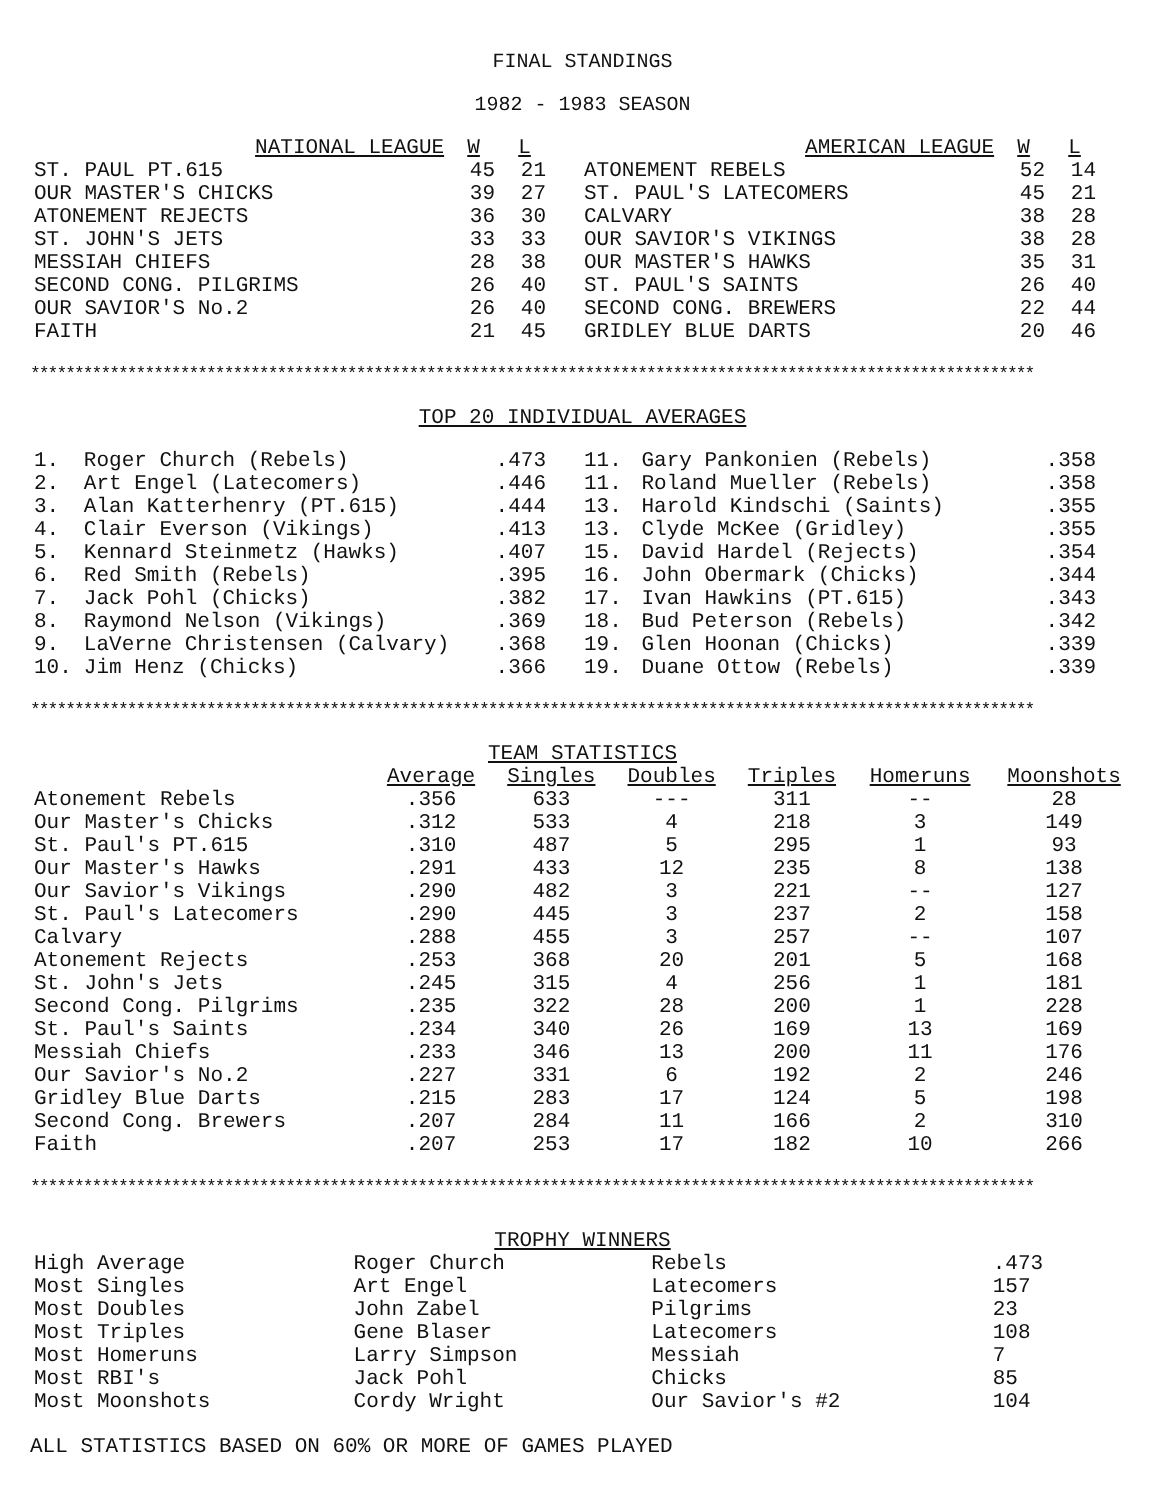FINAL STANDINGS
1982 - 1983 SEASON
| NATIONAL LEAGUE | W | L |
| --- | --- | --- |
| ST. PAUL PT.615 | 45 | 21 |
| OUR MASTER'S CHICKS | 39 | 27 |
| ATONEMENT REJECTS | 36 | 30 |
| ST. JOHN'S JETS | 33 | 33 |
| MESSIAH CHIEFS | 28 | 38 |
| SECOND CONG. PILGRIMS | 26 | 40 |
| OUR SAVIOR'S No.2 | 26 | 40 |
| FAITH | 21 | 45 |
| AMERICAN LEAGUE | W | L |
| --- | --- | --- |
| ATONEMENT REBELS | 52 | 14 |
| ST. PAUL'S LATECOMERS | 45 | 21 |
| CALVARY | 38 | 28 |
| OUR SAVIOR'S VIKINGS | 38 | 28 |
| OUR MASTER'S HAWKS | 35 | 31 |
| ST. PAUL'S SAINTS | 26 | 40 |
| SECOND CONG. BREWERS | 22 | 44 |
| GRIDLEY BLUE DARTS | 20 | 46 |
******************************************************************************************************************
TOP 20 INDIVIDUAL AVERAGES
| 1. | Roger Church (Rebels) | .473 |
| 2. | Art Engel (Latecomers) | .446 |
| 3. | Alan Katterhenry (PT.615) | .444 |
| 4. | Clair Everson (Vikings) | .413 |
| 5. | Kennard Steinmetz (Hawks) | .407 |
| 6. | Red Smith (Rebels) | .395 |
| 7. | Jack Pohl (Chicks) | .382 |
| 8. | Raymond Nelson (Vikings) | .369 |
| 9. | LaVerne Christensen (Calvary) | .368 |
| 10. | Jim Henz (Chicks) | .366 |
| 11. | Gary Pankonien (Rebels) | .358 |
| 11. | Roland Mueller (Rebels) | .358 |
| 13. | Harold Kindschi (Saints) | .355 |
| 13. | Clyde McKee (Gridley) | .355 |
| 15. | David Hardel (Rejects) | .354 |
| 16. | John Obermark (Chicks) | .344 |
| 17. | Ivan Hawkins (PT.615) | .343 |
| 18. | Bud Peterson (Rebels) | .342 |
| 19. | Glen Hoonan (Chicks) | .339 |
| 19. | Duane Ottow (Rebels) | .339 |
******************************************************************************************************************
TEAM STATISTICS
| | Average | Singles | Doubles | Triples | Homeruns | Moonshots |
| --- | --- | --- | --- | --- | --- | --- |
| Atonement Rebels | .356 | 633 | --- | 311 | -- | 28 |
| Our Master's Chicks | .312 | 533 | 4 | 218 | 3 | 149 |
| St. Paul's PT.615 | .310 | 487 | 5 | 295 | 1 | 93 |
| Our Master's Hawks | .291 | 433 | 12 | 235 | 8 | 138 |
| Our Savior's Vikings | .290 | 482 | 3 | 221 | -- | 127 |
| St. Paul's Latecomers | .290 | 445 | 3 | 237 | 2 | 158 |
| Calvary | .288 | 455 | 3 | 257 | -- | 107 |
| Atonement Rejects | .253 | 368 | 20 | 201 | 5 | 168 |
| St. John's Jets | .245 | 315 | 4 | 256 | 1 | 181 |
| Second Cong. Pilgrims | .235 | 322 | 28 | 200 | 1 | 228 |
| St. Paul's Saints | .234 | 340 | 26 | 169 | 13 | 169 |
| Messiah Chiefs | .233 | 346 | 13 | 200 | 11 | 176 |
| Our Savior's No.2 | .227 | 331 | 6 | 192 | 2 | 246 |
| Gridley Blue Darts | .215 | 283 | 17 | 124 | 5 | 198 |
| Second Cong. Brewers | .207 | 284 | 11 | 166 | 2 | 310 |
| Faith | .207 | 253 | 17 | 182 | 10 | 266 |
******************************************************************************************************************
TROPHY WINNERS
| High Average | Roger Church | Rebels | .473 |
| Most Singles | Art Engel | Latecomers | 157 |
| Most Doubles | John Zabel | Pilgrims | 23 |
| Most Triples | Gene Blaser | Latecomers | 108 |
| Most Homeruns | Larry Simpson | Messiah | 7 |
| Most RBI's | Jack Pohl | Chicks | 85 |
| Most Moonshots | Cordy Wright | Our Savior's #2 | 104 |
ALL STATISTICS BASED ON 60% OR MORE OF GAMES PLAYED